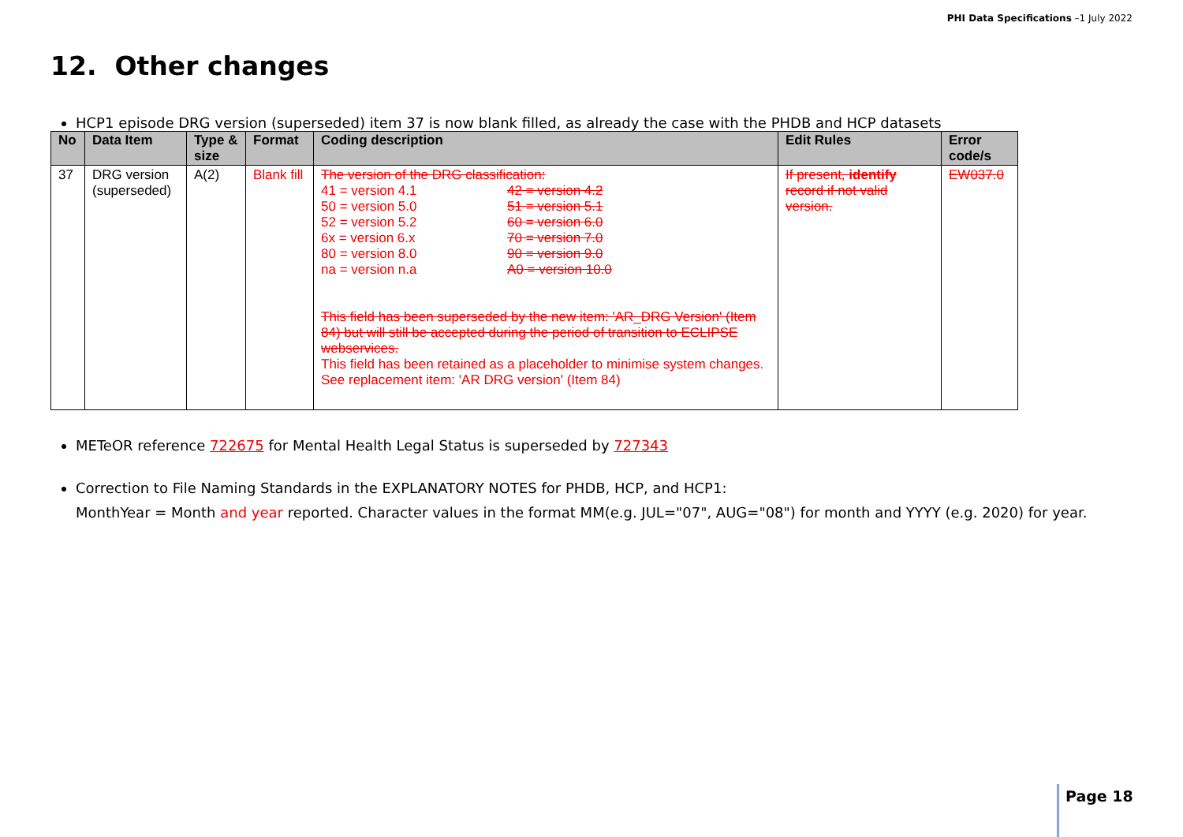PHI Data Specifications –1 July 2022
12. Other changes
HCP1 episode DRG version (superseded) item 37 is now blank filled, as already the case with the PHDB and HCP datasets
| No | Data Item | Type & size | Format | Coding description | Edit Rules | Error code/s |
| --- | --- | --- | --- | --- | --- | --- |
| 37 | DRG version (superseded) | A(2) | Blank fill | The version of the DRG classification: 41 = version 4.1 42 = version 4.2 50 = version 5.0 51 = version 5.1 52 = version 5.2 60 = version 6.0 6x = version 6.x 70 = version 7.0 80 = version 8.0 90 = version 9.0 na = version n.a A0 = version 10.0 This field has been superseded by the new item: 'AR_DRG Version' (Item 84) but will still be accepted during the period of transition to ECLIPSE webservices. This field has been retained as a placeholder to minimise system changes. See replacement item: 'AR DRG version' (Item 84) | If present, identify record if not valid version. | EW037.0 |
METeOR reference 722675 for Mental Health Legal Status is superseded by 727343
Correction to File Naming Standards in the EXPLANATORY NOTES for PHDB, HCP, and HCP1:
MonthYear = Month and year reported. Character values in the format MM(e.g. JUL="07", AUG="08") for month and YYYY (e.g. 2020) for year.
Page 18